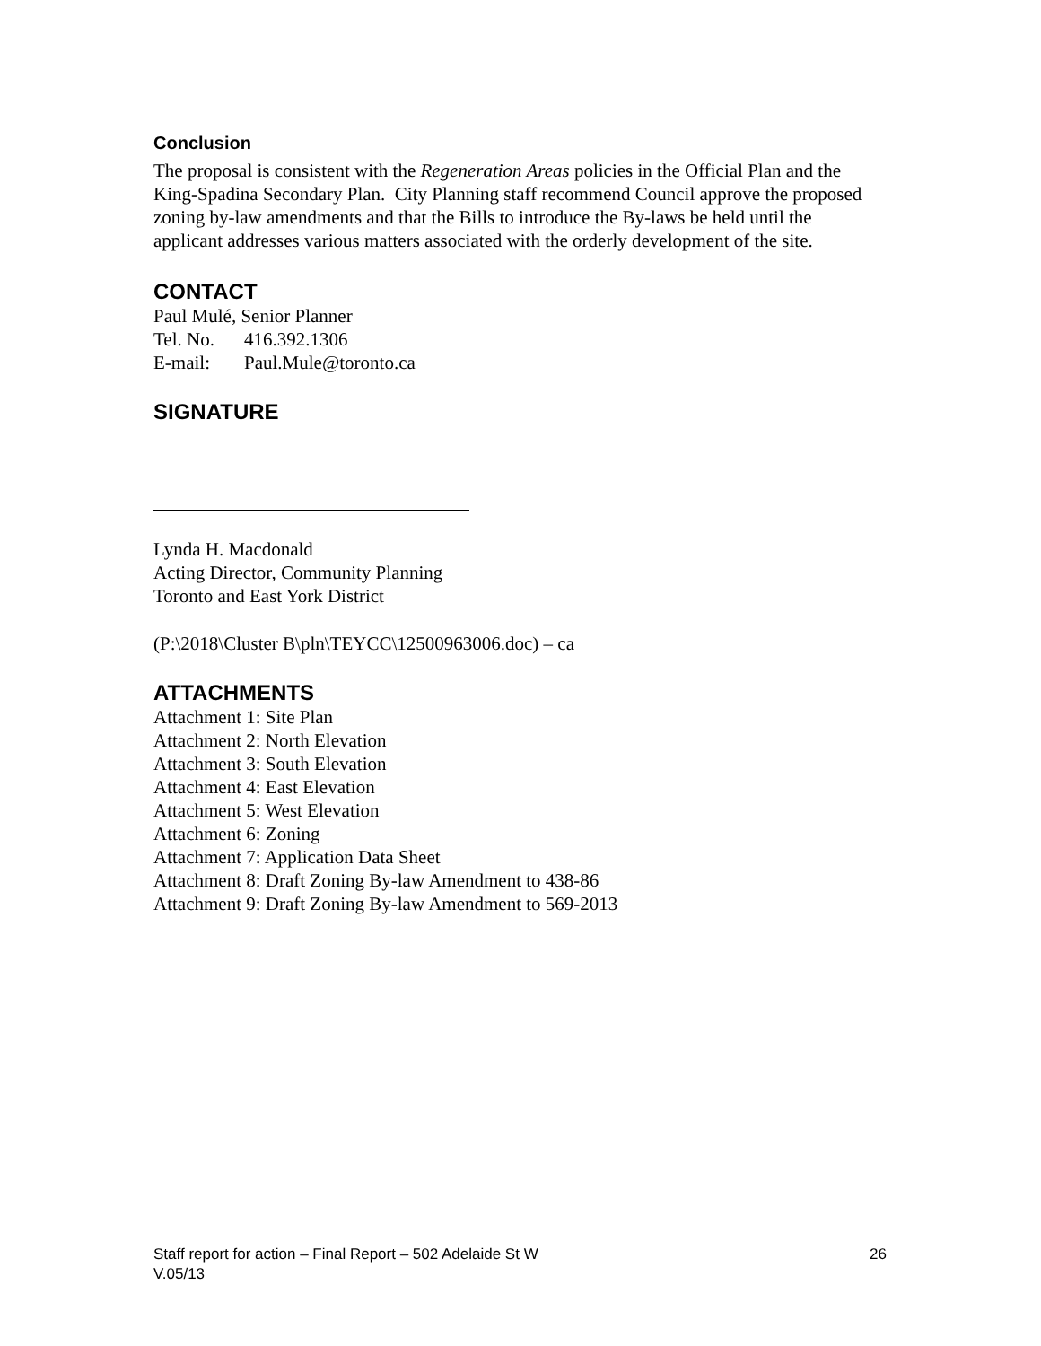Conclusion
The proposal is consistent with the Regeneration Areas policies in the Official Plan and the King-Spadina Secondary Plan. City Planning staff recommend Council approve the proposed zoning by-law amendments and that the Bills to introduce the By-laws be held until the applicant addresses various matters associated with the orderly development of the site.
CONTACT
Paul Mulé, Senior Planner
Tel. No. 416.392.1306
E-mail: Paul.Mule@toronto.ca
SIGNATURE
Lynda H. Macdonald
Acting Director, Community Planning
Toronto and East York District
(P:\2018\Cluster B\pln\TEYCC\12500963006.doc) – ca
ATTACHMENTS
Attachment 1: Site Plan
Attachment 2: North Elevation
Attachment 3: South Elevation
Attachment 4: East Elevation
Attachment 5: West Elevation
Attachment 6: Zoning
Attachment 7: Application Data Sheet
Attachment 8: Draft Zoning By-law Amendment to 438-86
Attachment 9: Draft Zoning By-law Amendment to 569-2013
26 Staff report for action – Final Report – 502 Adelaide St W
V.05/13